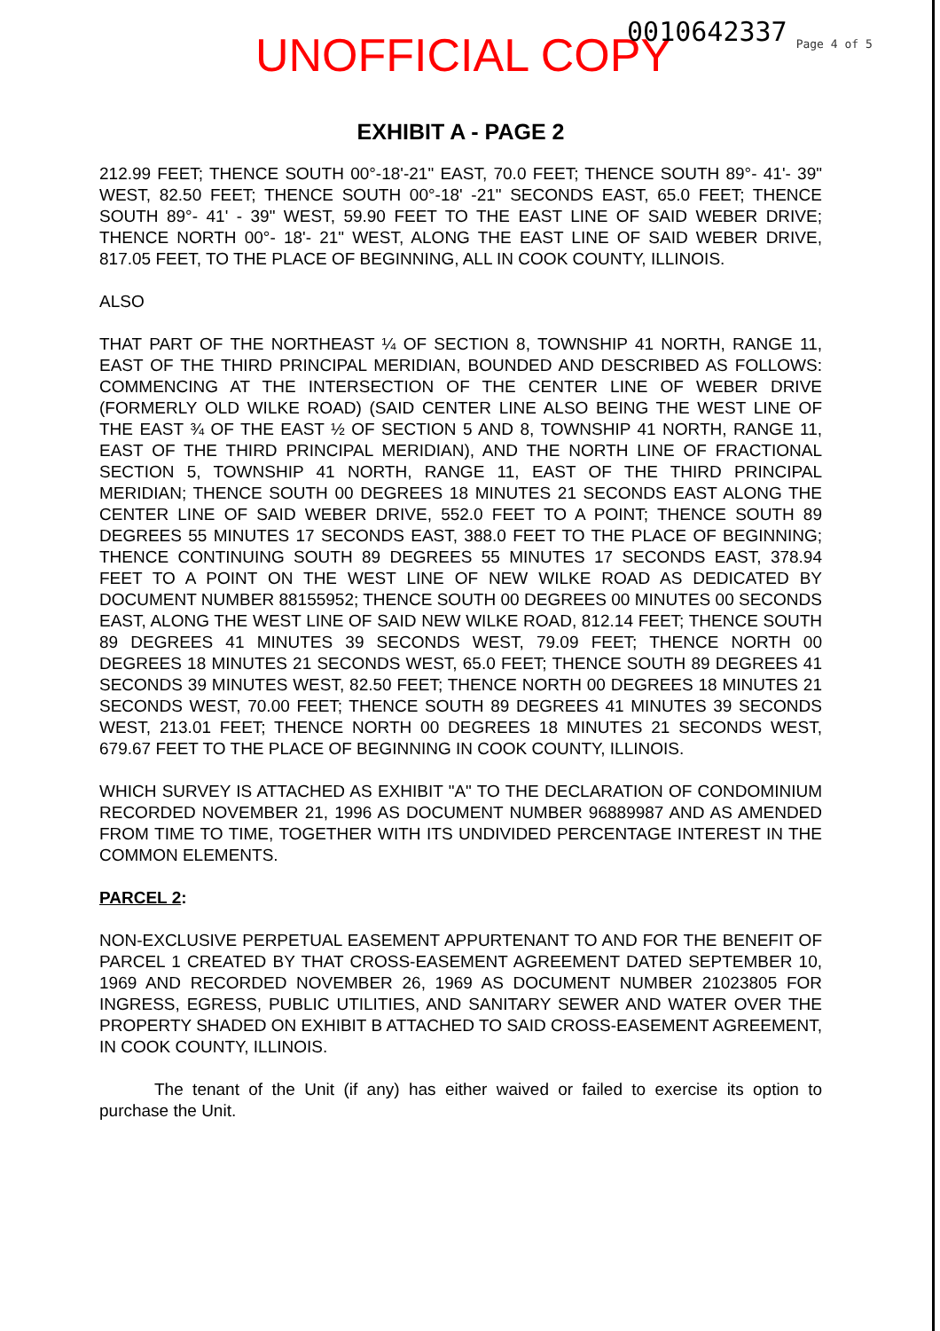UNOFFICIAL COPY
0010642337
Page 4 of 5
EXHIBIT A - PAGE 2
212.99 FEET; THENCE SOUTH 00°-18'-21" EAST, 70.0 FEET; THENCE SOUTH 89°- 41'- 39" WEST, 82.50 FEET; THENCE SOUTH 00°-18' -21" SECONDS EAST, 65.0 FEET; THENCE SOUTH 89°- 41' - 39" WEST, 59.90 FEET TO THE EAST LINE OF SAID WEBER DRIVE; THENCE NORTH 00°- 18'- 21" WEST, ALONG THE EAST LINE OF SAID WEBER DRIVE, 817.05 FEET, TO THE PLACE OF BEGINNING, ALL IN COOK COUNTY, ILLINOIS.
ALSO
THAT PART OF THE NORTHEAST ¼ OF SECTION 8, TOWNSHIP 41 NORTH, RANGE 11, EAST OF THE THIRD PRINCIPAL MERIDIAN, BOUNDED AND DESCRIBED AS FOLLOWS: COMMENCING AT THE INTERSECTION OF THE CENTER LINE OF WEBER DRIVE (FORMERLY OLD WILKE ROAD) (SAID CENTER LINE ALSO BEING THE WEST LINE OF THE EAST ¾ OF THE EAST ½ OF SECTION 5 AND 8, TOWNSHIP 41 NORTH, RANGE 11, EAST OF THE THIRD PRINCIPAL MERIDIAN), AND THE NORTH LINE OF FRACTIONAL SECTION 5, TOWNSHIP 41 NORTH, RANGE 11, EAST OF THE THIRD PRINCIPAL MERIDIAN; THENCE SOUTH 00 DEGREES 18 MINUTES 21 SECONDS EAST ALONG THE CENTER LINE OF SAID WEBER DRIVE, 552.0 FEET TO A POINT; THENCE SOUTH 89 DEGREES 55 MINUTES 17 SECONDS EAST, 388.0 FEET TO THE PLACE OF BEGINNING; THENCE CONTINUING SOUTH 89 DEGREES 55 MINUTES 17 SECONDS EAST, 378.94 FEET TO A POINT ON THE WEST LINE OF NEW WILKE ROAD AS DEDICATED BY DOCUMENT NUMBER 88155952; THENCE SOUTH 00 DEGREES 00 MINUTES 00 SECONDS EAST, ALONG THE WEST LINE OF SAID NEW WILKE ROAD, 812.14 FEET; THENCE SOUTH 89 DEGREES 41 MINUTES 39 SECONDS WEST, 79.09 FEET; THENCE NORTH 00 DEGREES 18 MINUTES 21 SECONDS WEST, 65.0 FEET; THENCE SOUTH 89 DEGREES 41 SECONDS 39 MINUTES WEST, 82.50 FEET; THENCE NORTH 00 DEGREES 18 MINUTES 21 SECONDS WEST, 70.00 FEET; THENCE SOUTH 89 DEGREES 41 MINUTES 39 SECONDS WEST, 213.01 FEET; THENCE NORTH 00 DEGREES 18 MINUTES 21 SECONDS WEST, 679.67 FEET TO THE PLACE OF BEGINNING IN COOK COUNTY, ILLINOIS.
WHICH SURVEY IS ATTACHED AS EXHIBIT "A" TO THE DECLARATION OF CONDOMINIUM RECORDED NOVEMBER 21, 1996 AS DOCUMENT NUMBER 96889987 AND AS AMENDED FROM TIME TO TIME, TOGETHER WITH ITS UNDIVIDED PERCENTAGE INTEREST IN THE COMMON ELEMENTS.
PARCEL 2:
NON-EXCLUSIVE PERPETUAL EASEMENT APPURTENANT TO AND FOR THE BENEFIT OF PARCEL 1 CREATED BY THAT CROSS-EASEMENT AGREEMENT DATED SEPTEMBER 10, 1969 AND RECORDED NOVEMBER 26, 1969 AS DOCUMENT NUMBER 21023805 FOR INGRESS, EGRESS, PUBLIC UTILITIES, AND SANITARY SEWER AND WATER OVER THE PROPERTY SHADED ON EXHIBIT B ATTACHED TO SAID CROSS-EASEMENT AGREEMENT, IN COOK COUNTY, ILLINOIS.
The tenant of the Unit (if any) has either waived or failed to exercise its option to purchase the Unit.